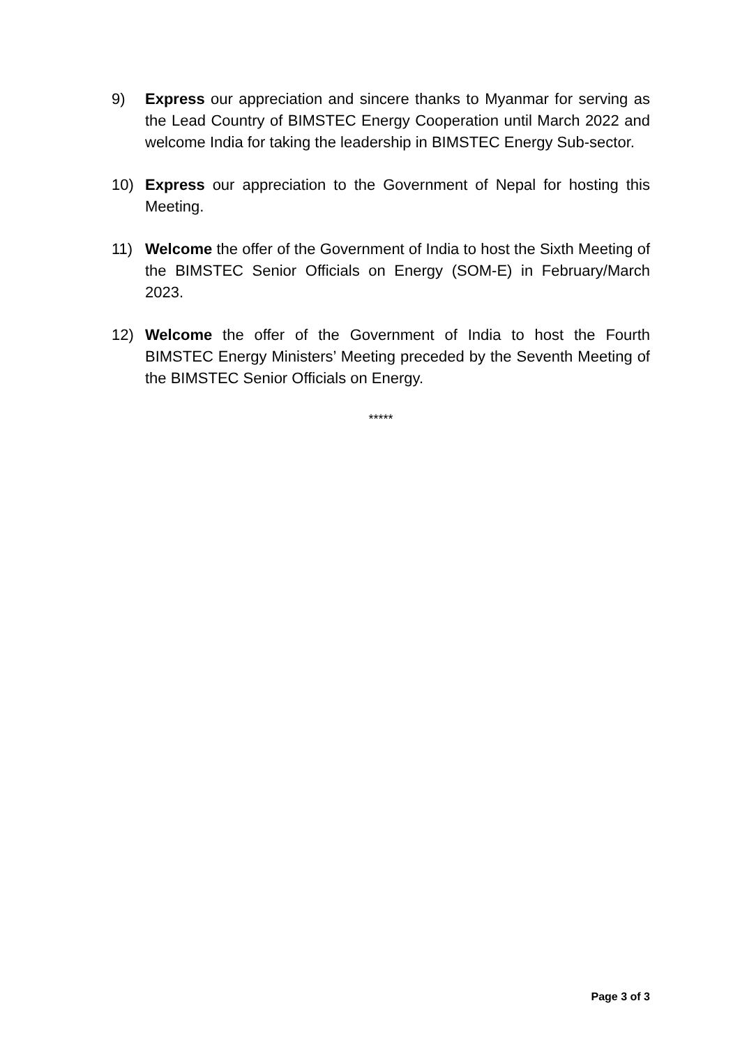9) Express our appreciation and sincere thanks to Myanmar for serving as the Lead Country of BIMSTEC Energy Cooperation until March 2022 and welcome India for taking the leadership in BIMSTEC Energy Sub-sector.
10) Express our appreciation to the Government of Nepal for hosting this Meeting.
11) Welcome the offer of the Government of India to host the Sixth Meeting of the BIMSTEC Senior Officials on Energy (SOM-E) in February/March 2023.
12) Welcome the offer of the Government of India to host the Fourth BIMSTEC Energy Ministers’ Meeting preceded by the Seventh Meeting of the BIMSTEC Senior Officials on Energy.
*****
Page 3 of 3